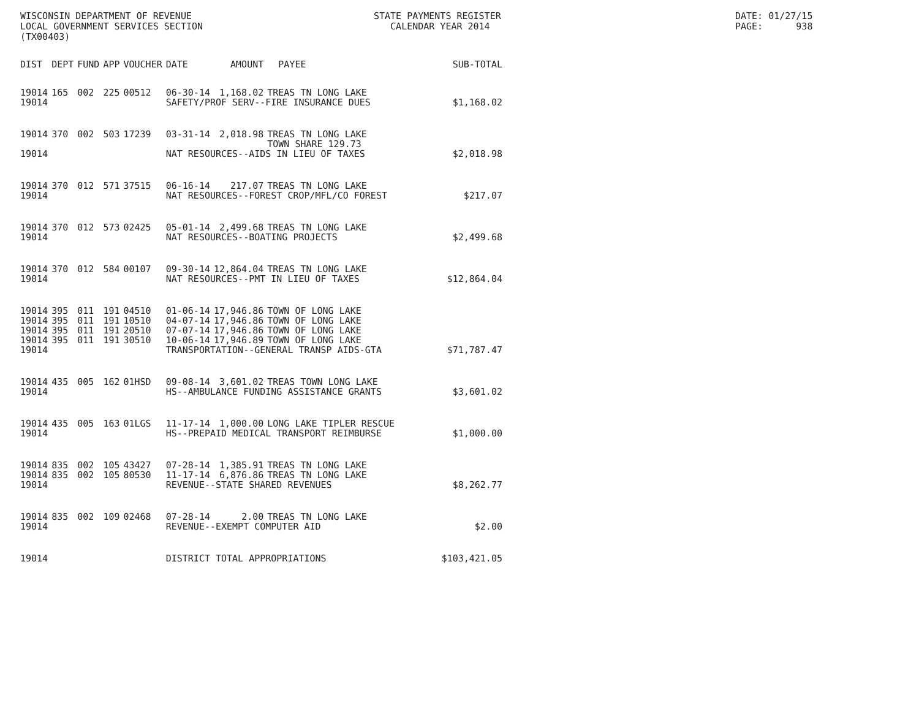WISCONSIN DEPARTMENT OF REVENUE LOCAL GOVERNMENT SERVICES SECTION (TX00403)
STATE PAYMENTS REGISTER CALENDAR YEAR 2014
DATE: 01/27/15 PAGE: 938
| DIST | DEPT | FUND | APP | VOUCHER | DATE | AMOUNT | PAYEE | SUB-TOTAL |
| --- | --- | --- | --- | --- | --- | --- | --- | --- |
| 19014 | 165 | 002 | 225 | 00512 | 06-30-14 | 1,168.02 | TREAS TN LONG LAKE | |
| 19014 | | | | | SAFETY/PROF SERV--FIRE INSURANCE DUES | | | $1,168.02 |
| 19014 | 370 | 002 | 503 | 17239 | 03-31-14 | 2,018.98 | TREAS TN LONG LAKE TOWN SHARE 129.73 | |
| 19014 | | | | | NAT RESOURCES--AIDS IN LIEU OF TAXES | | | $2,018.98 |
| 19014 | 370 | 012 | 571 | 37515 | 06-16-14 | 217.07 | TREAS TN LONG LAKE | |
| 19014 | | | | | NAT RESOURCES--FOREST CROP/MFL/CO FOREST | | | $217.07 |
| 19014 | 370 | 012 | 573 | 02425 | 05-01-14 | 2,499.68 | TREAS TN LONG LAKE | |
| 19014 | | | | | NAT RESOURCES--BOATING PROJECTS | | | $2,499.68 |
| 19014 | 370 | 012 | 584 | 00107 | 09-30-14 | 12,864.04 | TREAS TN LONG LAKE | |
| 19014 | | | | | NAT RESOURCES--PMT IN LIEU OF TAXES | | | $12,864.04 |
| 19014 | 395 | 011 | 191 | 04510 | 01-06-14 | 17,946.86 | TOWN OF LONG LAKE | |
| 19014 | 395 | 011 | 191 | 10510 | 04-07-14 | 17,946.86 | TOWN OF LONG LAKE | |
| 19014 | 395 | 011 | 191 | 20510 | 07-07-14 | 17,946.86 | TOWN OF LONG LAKE | |
| 19014 | 395 | 011 | 191 | 30510 | 10-06-14 | 17,946.89 | TOWN OF LONG LAKE | |
| 19014 | | | | | TRANSPORTATION--GENERAL TRANSP AIDS-GTA | | | $71,787.47 |
| 19014 | 435 | 005 | 162 | 01HSD | 09-08-14 | 3,601.02 | TREAS TOWN LONG LAKE | |
| 19014 | | | | | HS--AMBULANCE FUNDING ASSISTANCE GRANTS | | | $3,601.02 |
| 19014 | 435 | 005 | 163 | 01LGS | 11-17-14 | 1,000.00 | LONG LAKE TIPLER RESCUE | |
| 19014 | | | | | HS--PREPAID MEDICAL TRANSPORT REIMBURSE | | | $1,000.00 |
| 19014 | 835 | 002 | 105 | 43427 | 07-28-14 | 1,385.91 | TREAS TN LONG LAKE | |
| 19014 | 835 | 002 | 105 | 80530 | 11-17-14 | 6,876.86 | TREAS TN LONG LAKE | |
| 19014 | | | | | REVENUE--STATE SHARED REVENUES | | | $8,262.77 |
| 19014 | 835 | 002 | 109 | 02468 | 07-28-14 | 2.00 | TREAS TN LONG LAKE | |
| 19014 | | | | | REVENUE--EXEMPT COMPUTER AID | | | $2.00 |
| 19014 | | | | | DISTRICT TOTAL APPROPRIATIONS | | | $103,421.05 |